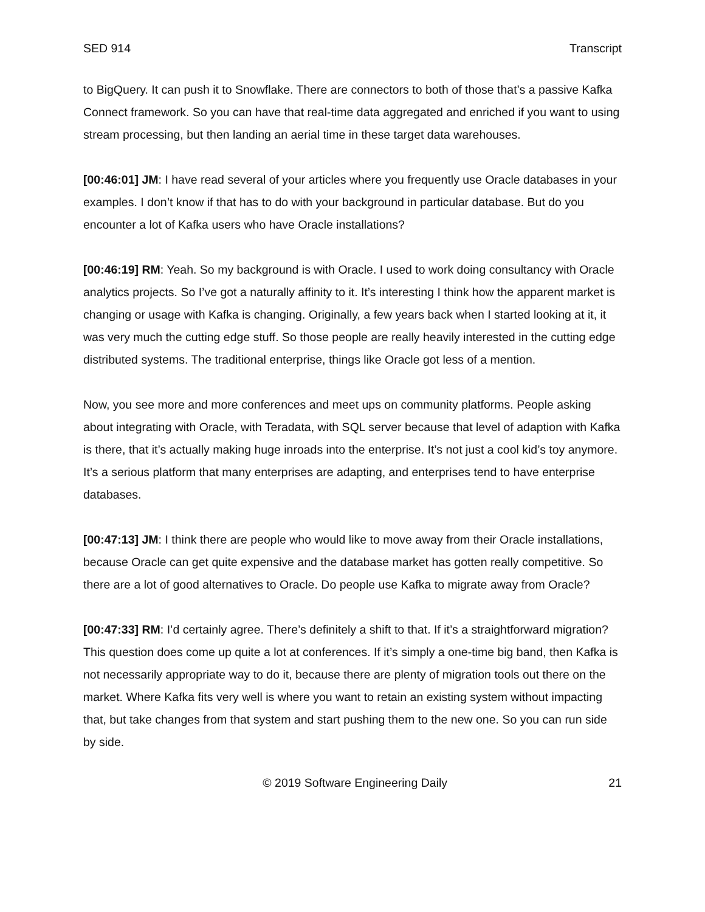SED 914 Transcript
to BigQuery. It can push it to Snowflake. There are connectors to both of those that’s a passive Kafka Connect framework. So you can have that real-time data aggregated and enriched if you want to using stream processing, but then landing an aerial time in these target data warehouses.
[00:46:01] JM: I have read several of your articles where you frequently use Oracle databases in your examples. I don’t know if that has to do with your background in particular database. But do you encounter a lot of Kafka users who have Oracle installations?
[00:46:19] RM: Yeah. So my background is with Oracle. I used to work doing consultancy with Oracle analytics projects. So I’ve got a naturally affinity to it. It’s interesting I think how the apparent market is changing or usage with Kafka is changing. Originally, a few years back when I started looking at it, it was very much the cutting edge stuff. So those people are really heavily interested in the cutting edge distributed systems. The traditional enterprise, things like Oracle got less of a mention.
Now, you see more and more conferences and meet ups on community platforms. People asking about integrating with Oracle, with Teradata, with SQL server because that level of adaption with Kafka is there, that it’s actually making huge inroads into the enterprise. It’s not just a cool kid’s toy anymore. It’s a serious platform that many enterprises are adapting, and enterprises tend to have enterprise databases.
[00:47:13] JM: I think there are people who would like to move away from their Oracle installations, because Oracle can get quite expensive and the database market has gotten really competitive. So there are a lot of good alternatives to Oracle. Do people use Kafka to migrate away from Oracle?
[00:47:33] RM: I’d certainly agree. There’s definitely a shift to that. If it’s a straightforward migration? This question does come up quite a lot at conferences. If it’s simply a one-time big band, then Kafka is not necessarily appropriate way to do it, because there are plenty of migration tools out there on the market. Where Kafka fits very well is where you want to retain an existing system without impacting that, but take changes from that system and start pushing them to the new one. So you can run side by side.
© 2019 Software Engineering Daily 21